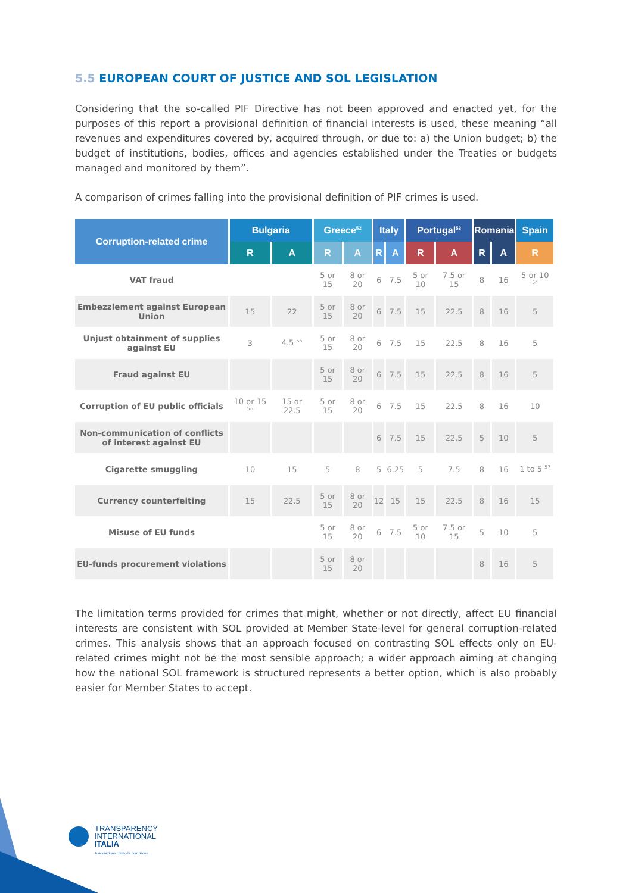5.5 EUROPEAN COURT OF JUSTICE AND SOL LEGISLATION
Considering that the so-called PIF Directive has not been approved and enacted yet, for the purposes of this report a provisional definition of financial interests is used, these meaning “all revenues and expenditures covered by, acquired through, or due to: a) the Union budget; b) the budget of institutions, bodies, offices and agencies established under the Treaties or budgets managed and monitored by them”.
A comparison of crimes falling into the provisional definition of PIF crimes is used.
| Corruption-related crime | Bulgaria | | Greece<sup>52</sup> | | Italy | | Portugal<sup>53</sup> | | Romania | | Spain |
| --- | --- | --- | --- | --- | --- | --- | --- | --- | --- | --- | --- |
| | R | A | R | A | R | A | R | A | R | A | R |
| VAT fraud | | | 5 or 15 | 8 or 20 | 6 | 7.5 | 5 or 10 | 7.5 or 15 | 8 | 16 | 5 or 10 <sup>54</sup> |
| Embezzlement against European Union | 15 | 22 | 5 or 15 | 8 or 20 | 6 | 7.5 | 15 | 22.5 | 8 | 16 | 5 |
| Unjust obtainment of supplies against EU | 3 | 4.5 <sup>55</sup> | 5 or 15 | 8 or 20 | 6 | 7.5 | 15 | 22.5 | 8 | 16 | 5 |
| Fraud against EU | | | 5 or 15 | 8 or 20 | 6 | 7.5 | 15 | 22.5 | 8 | 16 | 5 |
| Corruption of EU public officials | 10 or 15 <sup>56</sup> | 15 or 22.5 | 5 or 15 | 8 or 20 | 6 | 7.5 | 15 | 22.5 | 8 | 16 | 10 |
| Non-communication of conflicts of interest against EU | | | | | 6 | 7.5 | 15 | 22.5 | 5 | 10 | 5 |
| Cigarette smuggling | 10 | 15 | 5 | 8 | 5 | 6.25 | 5 | 7.5 | 8 | 16 | 1 to 5 <sup>57</sup> |
| Currency counterfeiting | 15 | 22.5 | 5 or 15 | 8 or 20 | 12 | 15 | 15 | 22.5 | 8 | 16 | 15 |
| Misuse of EU funds | | | 5 or 15 | 8 or 20 | 6 | 7.5 | 5 or 10 | 7.5 or 15 | 5 | 10 | 5 |
| EU-funds procurement violations | | | 5 or 15 | 8 or 20 | | | | | 8 | 16 | 5 |
The limitation terms provided for crimes that might, whether or not directly, affect EU financial interests are consistent with SOL provided at Member State-level for general corruption-related crimes. This analysis shows that an approach focused on contrasting SOL effects only on EU-related crimes might not be the most sensible approach; a wider approach aiming at changing how the national SOL framework is structured represents a better option, which is also probably easier for Member States to accept.
TRANSPARENCY
INTERNATIONAL
ITALIA
Associazione contro la corruzione